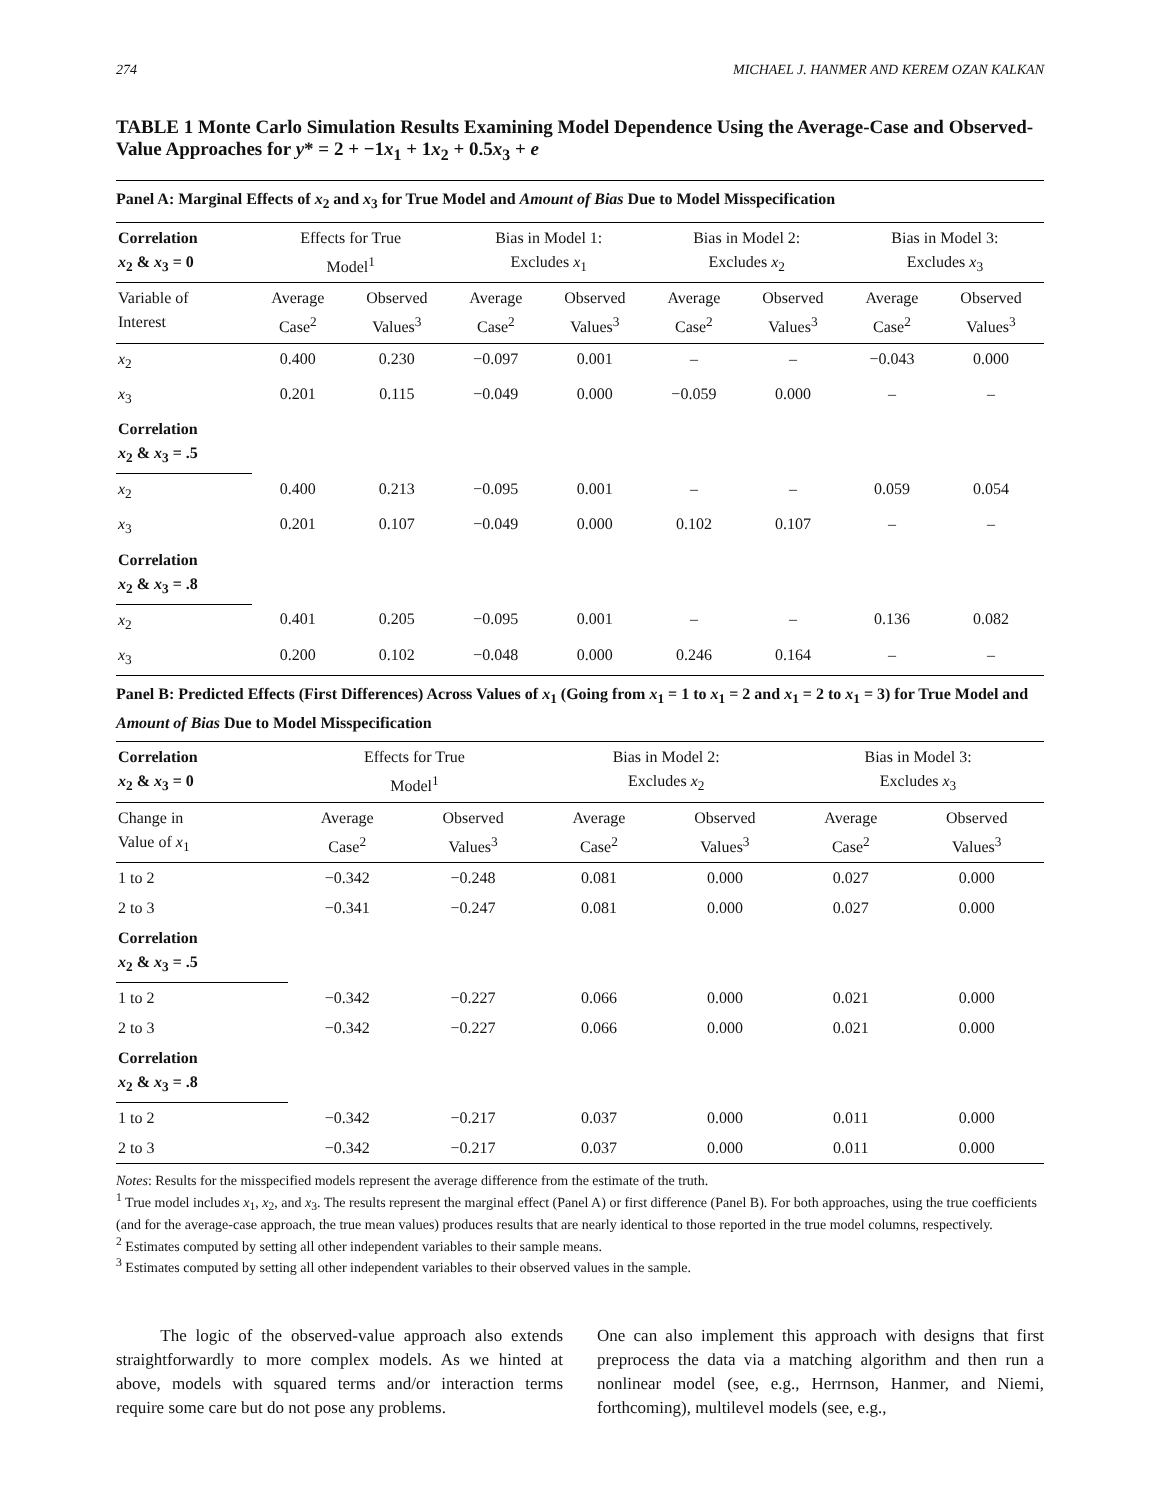274 MICHAEL J. HANMER AND KEREM OZAN KALKAN
TABLE 1 Monte Carlo Simulation Results Examining Model Dependence Using the Average-Case and Observed-Value Approaches for y* = 2 + −1x<sub>1</sub> + 1x<sub>2</sub> + 0.5x<sub>3</sub> + e
| Panel A: Marginal Effects of x<sub>2</sub> and x<sub>3</sub> for True Model and Amount of Bias Due to Model Misspecification | | | | | | | | |
| Correlation x<sub>2</sub> & x<sub>3</sub> = 0 | Effects for True Model<sup>1</sup> | | Bias in Model 1: Excludes x<sub>1</sub> | | Bias in Model 2: Excludes x<sub>2</sub> | | Bias in Model 3: Excludes x<sub>3</sub> | |
| Variable of Interest | Average Case<sup>2</sup> | Observed Values<sup>3</sup> | Average Case<sup>2</sup> | Observed Values<sup>3</sup> | Average Case<sup>2</sup> | Observed Values<sup>3</sup> | Average Case<sup>2</sup> | Observed Values<sup>3</sup> |
| x<sub>2</sub> | 0.400 | 0.230 | −0.097 | 0.001 | – | – | −0.043 | 0.000 |
| x<sub>3</sub> | 0.201 | 0.115 | −0.049 | 0.000 | −0.059 | 0.000 | – | – |
| Correlation x<sub>2</sub> & x<sub>3</sub> = .5 | | | | | | | | |
| x<sub>2</sub> | 0.400 | 0.213 | −0.095 | 0.001 | – | – | 0.059 | 0.054 |
| x<sub>3</sub> | 0.201 | 0.107 | −0.049 | 0.000 | 0.102 | 0.107 | – | – |
| Correlation x<sub>2</sub> & x<sub>3</sub> = .8 | | | | | | | | |
| x<sub>2</sub> | 0.401 | 0.205 | −0.095 | 0.001 | – | – | 0.136 | 0.082 |
| x<sub>3</sub> | 0.200 | 0.102 | −0.048 | 0.000 | 0.246 | 0.164 | – | – |
| Panel B: Predicted Effects (First Differences) Across Values of x<sub>1</sub> (Going from x<sub>1</sub> = 1 to x<sub>1</sub> = 2 and x<sub>1</sub> = 2 to x<sub>1</sub> = 3) for True Model and Amount of Bias Due to Model Misspecification | | | | | | |
| Correlation x<sub>2</sub> & x<sub>3</sub> = 0 | Effects for True Model<sup>1</sup> | | Bias in Model 2: Excludes x<sub>2</sub> | | Bias in Model 3: Excludes x<sub>3</sub> | |
| Change in Value of x<sub>1</sub> | Average Case<sup>2</sup> | Observed Values<sup>3</sup> | Average Case<sup>2</sup> | Observed Values<sup>3</sup> | Average Case<sup>2</sup> | Observed Values<sup>3</sup> |
| 1 to 2 | −0.342 | −0.248 | 0.081 | 0.000 | 0.027 | 0.000 |
| 2 to 3 | −0.341 | −0.247 | 0.081 | 0.000 | 0.027 | 0.000 |
| Correlation x<sub>2</sub> & x<sub>3</sub> = .5 | | | | | | |
| 1 to 2 | −0.342 | −0.227 | 0.066 | 0.000 | 0.021 | 0.000 |
| 2 to 3 | −0.342 | −0.227 | 0.066 | 0.000 | 0.021 | 0.000 |
| Correlation x<sub>2</sub> & x<sub>3</sub> = .8 | | | | | | |
| 1 to 2 | −0.342 | −0.217 | 0.037 | 0.000 | 0.011 | 0.000 |
| 2 to 3 | −0.342 | −0.217 | 0.037 | 0.000 | 0.011 | 0.000 |
Notes: Results for the misspecified models represent the average difference from the estimate of the truth.
<sup>1</sup> True model includes x<sub>1</sub>, x<sub>2</sub>, and x<sub>3</sub>. The results represent the marginal effect (Panel A) or first difference (Panel B). For both approaches, using the true coefficients (and for the average-case approach, the true mean values) produces results that are nearly identical to those reported in the true model columns, respectively.
<sup>2</sup> Estimates computed by setting all other independent variables to their sample means.
<sup>3</sup> Estimates computed by setting all other independent variables to their observed values in the sample.
The logic of the observed-value approach also extends straightforwardly to more complex models. As we hinted at above, models with squared terms and/or interaction terms require some care but do not pose any problems.
One can also implement this approach with designs that first preprocess the data via a matching algorithm and then run a nonlinear model (see, e.g., Herrnson, Hanmer, and Niemi, forthcoming), multilevel models (see, e.g.,